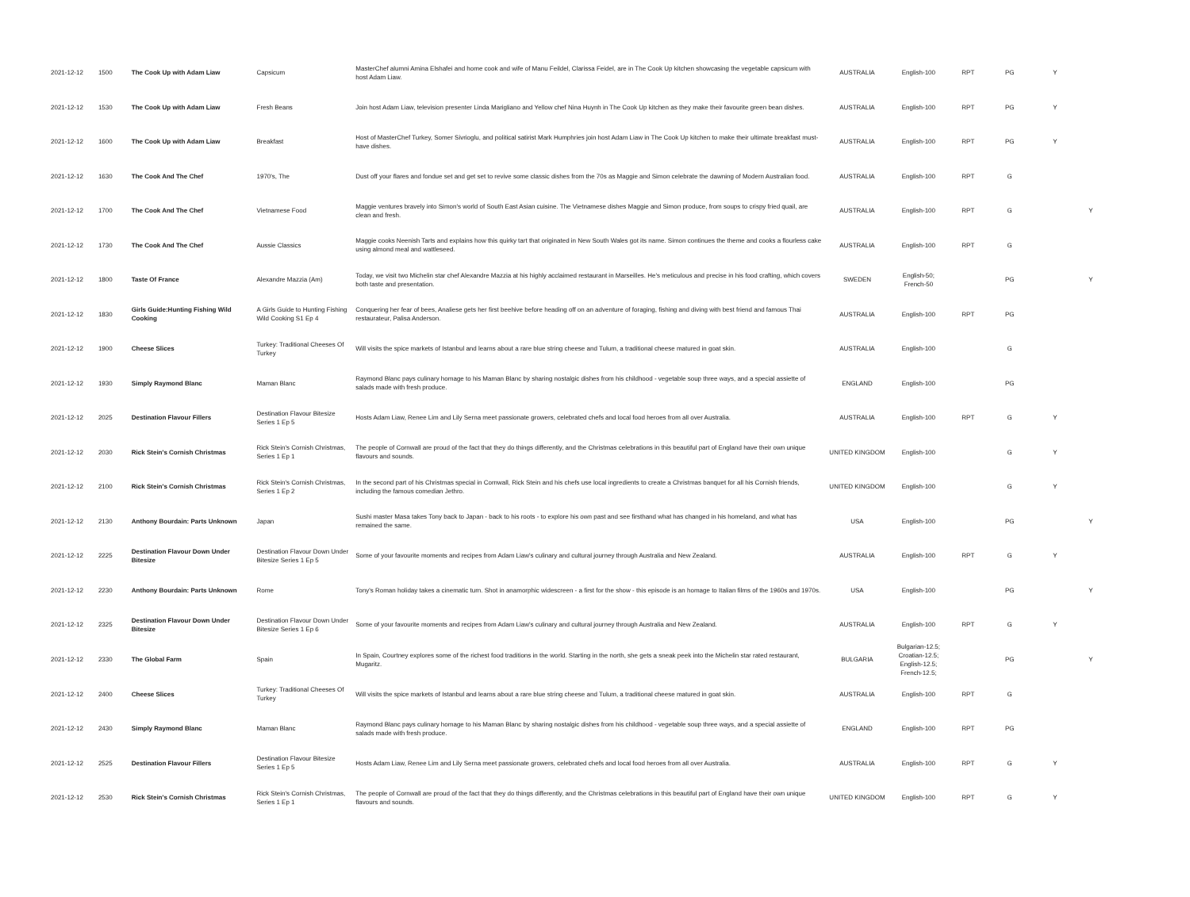| 2021-12-12 | 1500 | The Cook Up with Adam Liaw | Capsicum | MasterChef alumni Amina Elshafei and home cook and wife of Manu Feildel, Clarissa Feidel, are in The Cook Up kitchen showcasing the vegetable capsicum with host Adam Liaw. | AUSTRALIA | English-100 | RPT | PG | Y | |
| 2021-12-12 | 1530 | The Cook Up with Adam Liaw | Fresh Beans | Join host Adam Liaw, television presenter Linda Marigliano and Yellow chef Nina Huynh in The Cook Up kitchen as they make their favourite green bean dishes. | AUSTRALIA | English-100 | RPT | PG | Y | |
| 2021-12-12 | 1600 | The Cook Up with Adam Liaw | Breakfast | Host of MasterChef Turkey, Somer Sivrioglu, and political satirist Mark Humphries join host Adam Liaw in The Cook Up kitchen to make their ultimate breakfast must-have dishes. | AUSTRALIA | English-100 | RPT | PG | Y | |
| 2021-12-12 | 1630 | The Cook And The Chef | 1970's, The | Dust off your flares and fondue set and get set to revive some classic dishes from the 70s as Maggie and Simon celebrate the dawning of Modern Australian food. | AUSTRALIA | English-100 | RPT | G | | |
| 2021-12-12 | 1700 | The Cook And The Chef | Vietnamese Food | Maggie ventures bravely into Simon's world of South East Asian cuisine. The Vietnamese dishes Maggie and Simon produce, from soups to crispy fried quail, are clean and fresh. | AUSTRALIA | English-100 | RPT | G | | Y |
| 2021-12-12 | 1730 | The Cook And The Chef | Aussie Classics | Maggie cooks Neenish Tarts and explains how this quirky tart that originated in New South Wales got its name. Simon continues the theme and cooks a flourless cake using almond meal and wattleseed. | AUSTRALIA | English-100 | RPT | G | | |
| 2021-12-12 | 1800 | Taste Of France | Alexandre Mazzia (Am) | Today, we visit two Michelin star chef Alexandre Mazzia at his highly acclaimed restaurant in Marseilles. He's meticulous and precise in his food crafting, which covers both taste and presentation. | SWEDEN | English-50; French-50 | | PG | | Y |
| 2021-12-12 | 1830 | Girls Guide:Hunting Fishing Wild Cooking | A Girls Guide to Hunting Fishing Wild Cooking S1 Ep 4 | Conquering her fear of bees, Analiese gets her first beehive before heading off on an adventure of foraging, fishing and diving with best friend and famous Thai restaurateur, Palisa Anderson. | AUSTRALIA | English-100 | RPT | PG | | |
| 2021-12-12 | 1900 | Cheese Slices | Turkey: Traditional Cheeses Of Turkey | Will visits the spice markets of Istanbul and learns about a rare blue string cheese and Tulum, a traditional cheese matured in goat skin. | AUSTRALIA | English-100 | | G | | |
| 2021-12-12 | 1930 | Simply Raymond Blanc | Maman Blanc | Raymond Blanc pays culinary homage to his Maman Blanc by sharing nostalgic dishes from his childhood - vegetable soup three ways, and a special assiette of salads made with fresh produce. | ENGLAND | English-100 | | PG | | |
| 2021-12-12 | 2025 | Destination Flavour Fillers | Destination Flavour Bitesize Series 1 Ep 5 | Hosts Adam Liaw, Renee Lim and Lily Serna meet passionate growers, celebrated chefs and local food heroes from all over Australia. | AUSTRALIA | English-100 | RPT | G | Y | |
| 2021-12-12 | 2030 | Rick Stein's Cornish Christmas | Rick Stein's Cornish Christmas, Series 1 Ep 1 | The people of Cornwall are proud of the fact that they do things differently, and the Christmas celebrations in this beautiful part of England have their own unique flavours and sounds. | UNITED KINGDOM | English-100 | | G | Y | |
| 2021-12-12 | 2100 | Rick Stein's Cornish Christmas | Rick Stein's Cornish Christmas, Series 1 Ep 2 | In the second part of his Christmas special in Cornwall, Rick Stein and his chefs use local ingredients to create a Christmas banquet for all his Cornish friends, including the famous comedian Jethro. | UNITED KINGDOM | English-100 | | G | Y | |
| 2021-12-12 | 2130 | Anthony Bourdain: Parts Unknown | Japan | Sushi master Masa takes Tony back to Japan - back to his roots - to explore his own past and see firsthand what has changed in his homeland, and what has remained the same. | USA | English-100 | | PG | | Y |
| 2021-12-12 | 2225 | Destination Flavour Down Under Bitesize | Destination Flavour Down Under Bitesize Series 1 Ep 5 | Some of your favourite moments and recipes from Adam Liaw's culinary and cultural journey through Australia and New Zealand. | AUSTRALIA | English-100 | RPT | G | Y | |
| 2021-12-12 | 2230 | Anthony Bourdain: Parts Unknown | Rome | Tony's Roman holiday takes a cinematic turn. Shot in anamorphic widescreen - a first for the show - this episode is an homage to Italian films of the 1960s and 1970s. | USA | English-100 | | PG | | Y |
| 2021-12-12 | 2325 | Destination Flavour Down Under Bitesize | Destination Flavour Down Under Bitesize Series 1 Ep 6 | Some of your favourite moments and recipes from Adam Liaw's culinary and cultural journey through Australia and New Zealand. | AUSTRALIA | English-100 | RPT | G | Y | |
| 2021-12-12 | 2330 | The Global Farm | Spain | In Spain, Courtney explores some of the richest food traditions in the world. Starting in the north, she gets a sneak peek into the Michelin star rated restaurant, Mugaritz. | BULGARIA | Bulgarian-12.5; Croatian-12.5; English-12.5; French-12.5; | | PG | | Y |
| 2021-12-12 | 2400 | Cheese Slices | Turkey: Traditional Cheeses Of Turkey | Will visits the spice markets of Istanbul and learns about a rare blue string cheese and Tulum, a traditional cheese matured in goat skin. | AUSTRALIA | English-100 | RPT | G | | |
| 2021-12-12 | 2430 | Simply Raymond Blanc | Maman Blanc | Raymond Blanc pays culinary homage to his Maman Blanc by sharing nostalgic dishes from his childhood - vegetable soup three ways, and a special assiette of salads made with fresh produce. | ENGLAND | English-100 | RPT | PG | | |
| 2021-12-12 | 2525 | Destination Flavour Fillers | Destination Flavour Bitesize Series 1 Ep 5 | Hosts Adam Liaw, Renee Lim and Lily Serna meet passionate growers, celebrated chefs and local food heroes from all over Australia. | AUSTRALIA | English-100 | RPT | G | Y | |
| 2021-12-12 | 2530 | Rick Stein's Cornish Christmas | Rick Stein's Cornish Christmas, Series 1 Ep 1 | The people of Cornwall are proud of the fact that they do things differently, and the Christmas celebrations in this beautiful part of England have their own unique flavours and sounds. | UNITED KINGDOM | English-100 | RPT | G | Y | |